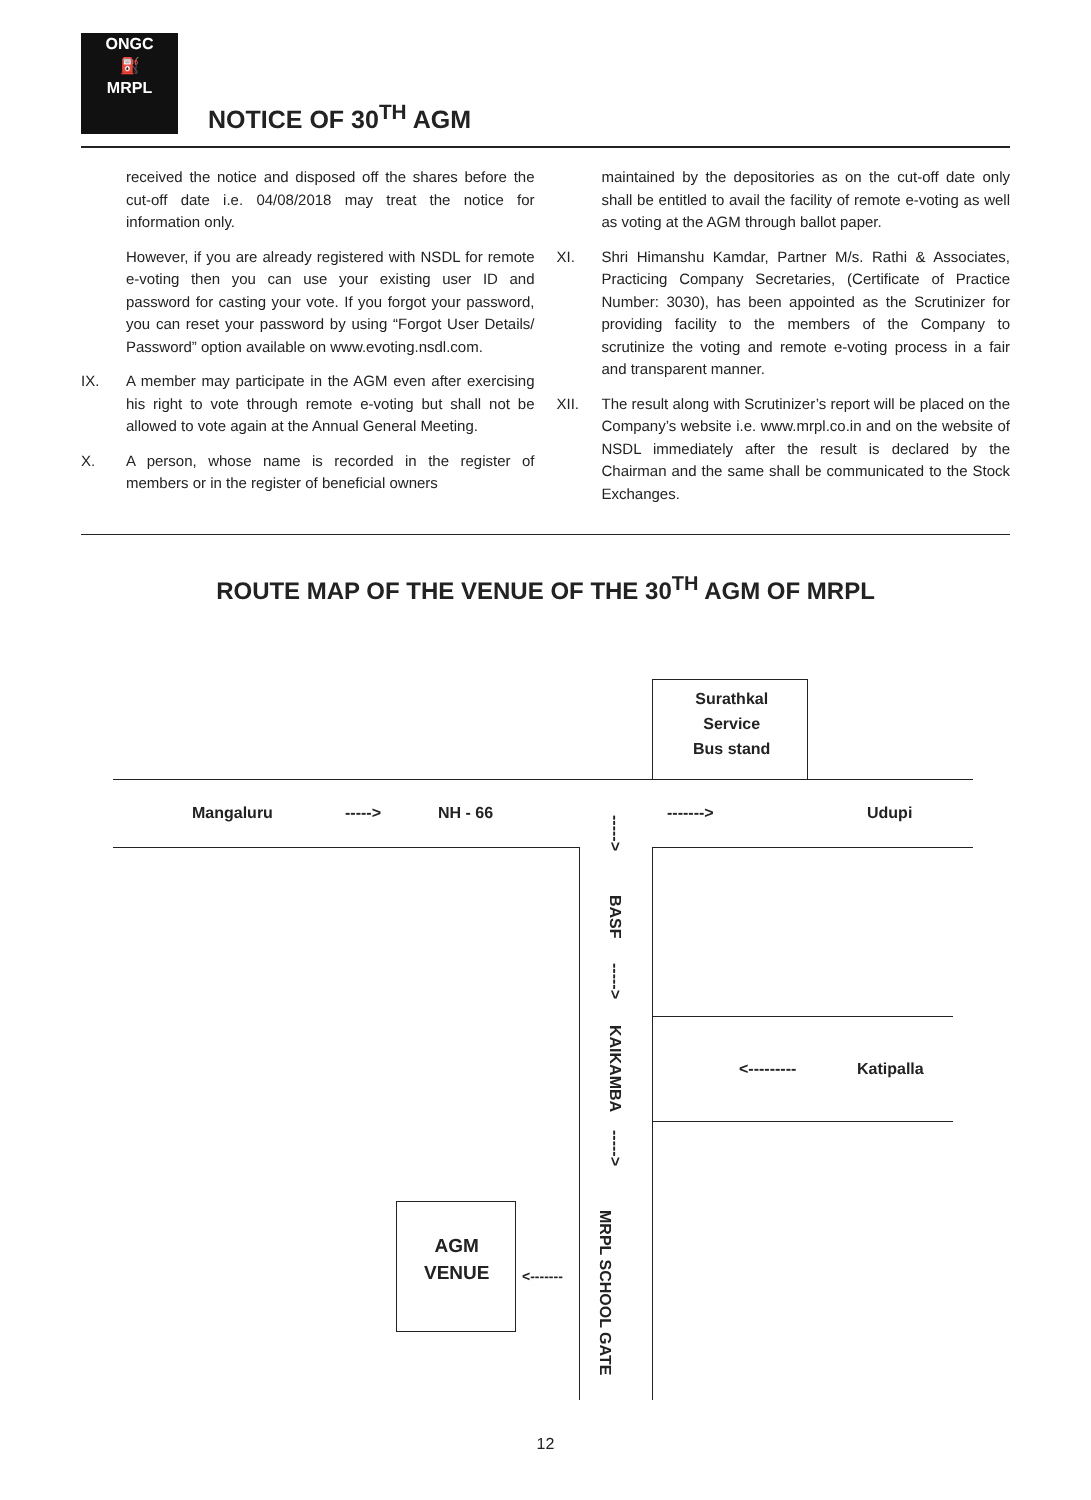ONGC
⛽
MRPL
NOTICE OF 30<sup>TH</sup> AGM
received the notice and disposed off the shares before the cut-off date i.e. 04/08/2018 may treat the notice for information only.
However, if you are already registered with NSDL for remote e-voting then you can use your existing user ID and password for casting your vote. If you forgot your password, you can reset your password by using “Forgot User Details/ Password” option available on www.evoting.nsdl.com.
IX. A member may participate in the AGM even after exercising his right to vote through remote e-voting but shall not be allowed to vote again at the Annual General Meeting.
X. A person, whose name is recorded in the register of members or in the register of beneficial owners
maintained by the depositories as on the cut-off date only shall be entitled to avail the facility of remote e-voting as well as voting at the AGM through ballot paper.
XI. Shri Himanshu Kamdar, Partner M/s. Rathi & Associates, Practicing Company Secretaries, (Certificate of Practice Number: 3030), has been appointed as the Scrutinizer for providing facility to the members of the Company to scrutinize the voting and remote e-voting process in a fair and transparent manner.
XII. The result along with Scrutinizer’s report will be placed on the Company’s website i.e. www.mrpl.co.in and on the website of NSDL immediately after the result is declared by the Chairman and the same shall be communicated to the Stock Exchanges.
ROUTE MAP OF THE VENUE OF THE 30<sup>TH</sup> AGM OF MRPL
Surathkal
Service
Bus stand
Mangaluru -----> NH - 66 -------> Udupi
----->
BASF
----->
KAIKAMBA
----->
<--------- Katipalla
AGM
VENUE
<-------
MRPL SCHOOL GATE
12